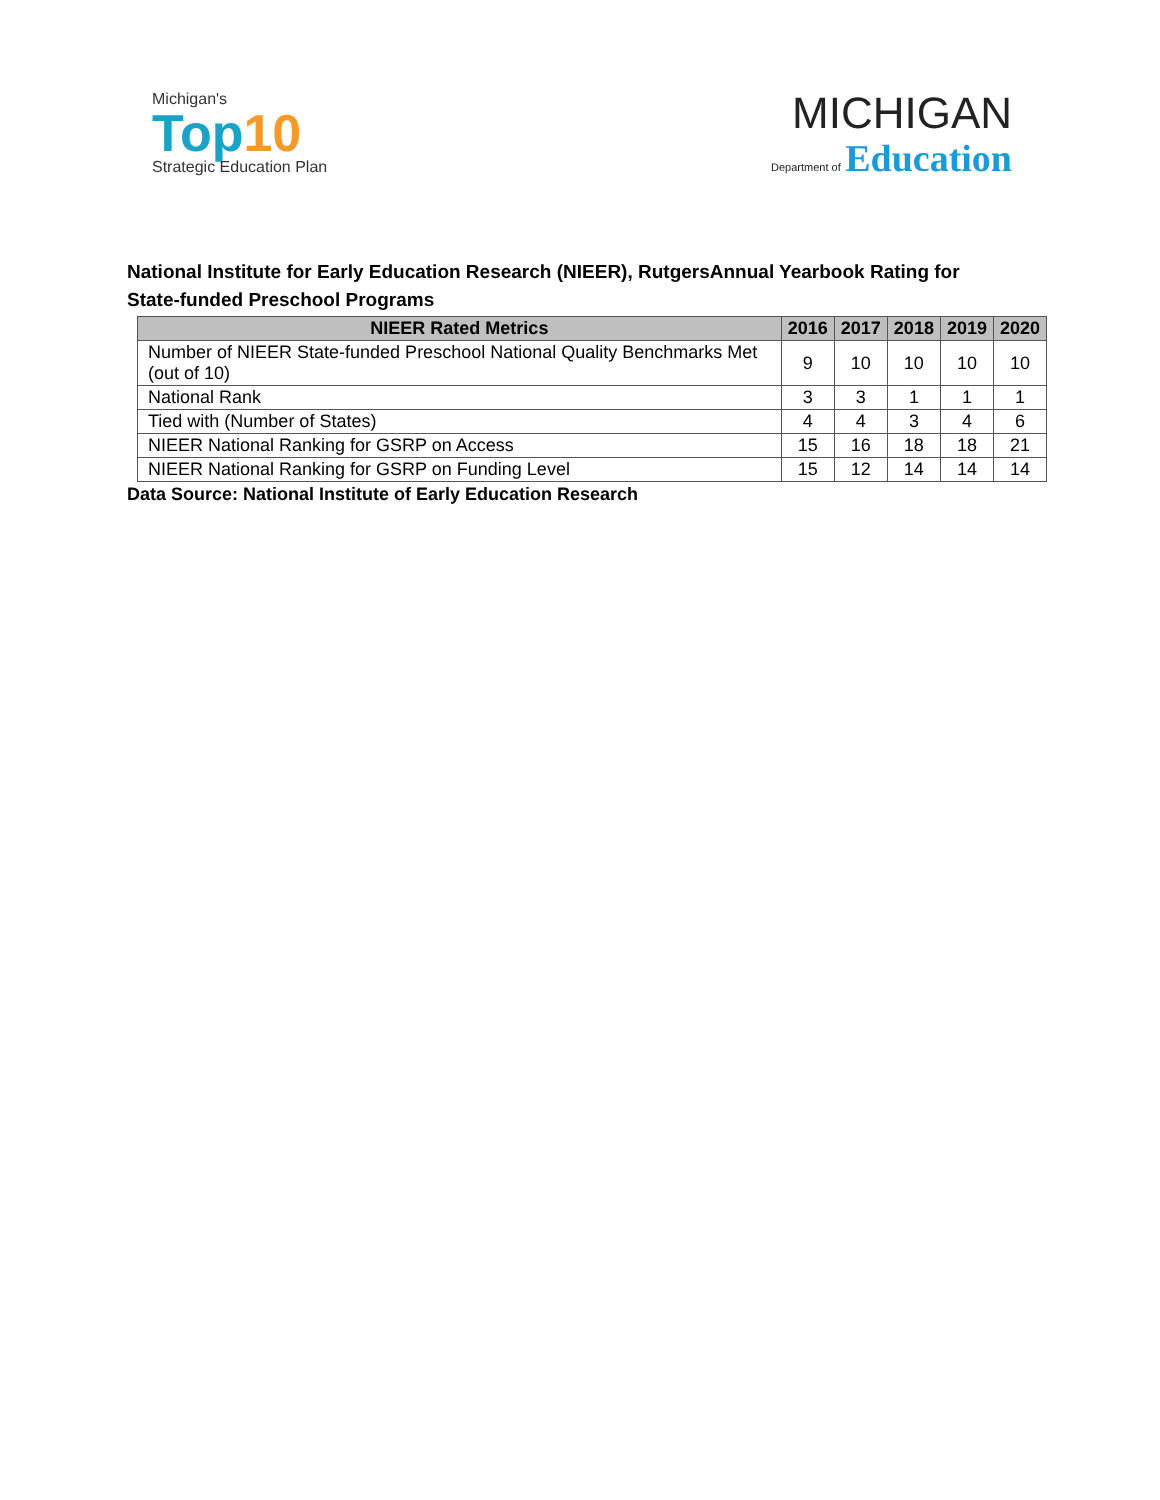Michigan's
Top10
Strategic Education Plan
MICHIGAN
Department of Education
National Institute for Early Education Research (NIEER), RutgersAnnual Yearbook Rating for State-funded Preschool Programs
| NIEER Rated Metrics | 2016 | 2017 | 2018 | 2019 | 2020 |
| --- | --- | --- | --- | --- | --- |
| Number of NIEER State-funded Preschool National Quality Benchmarks Met (out of 10) | 9 | 10 | 10 | 10 | 10 |
| National Rank | 3 | 3 | 1 | 1 | 1 |
| Tied with (Number of States) | 4 | 4 | 3 | 4 | 6 |
| NIEER National Ranking for GSRP on Access | 15 | 16 | 18 | 18 | 21 |
| NIEER National Ranking for GSRP on Funding Level | 15 | 12 | 14 | 14 | 14 |
Data Source: National Institute of Early Education Research